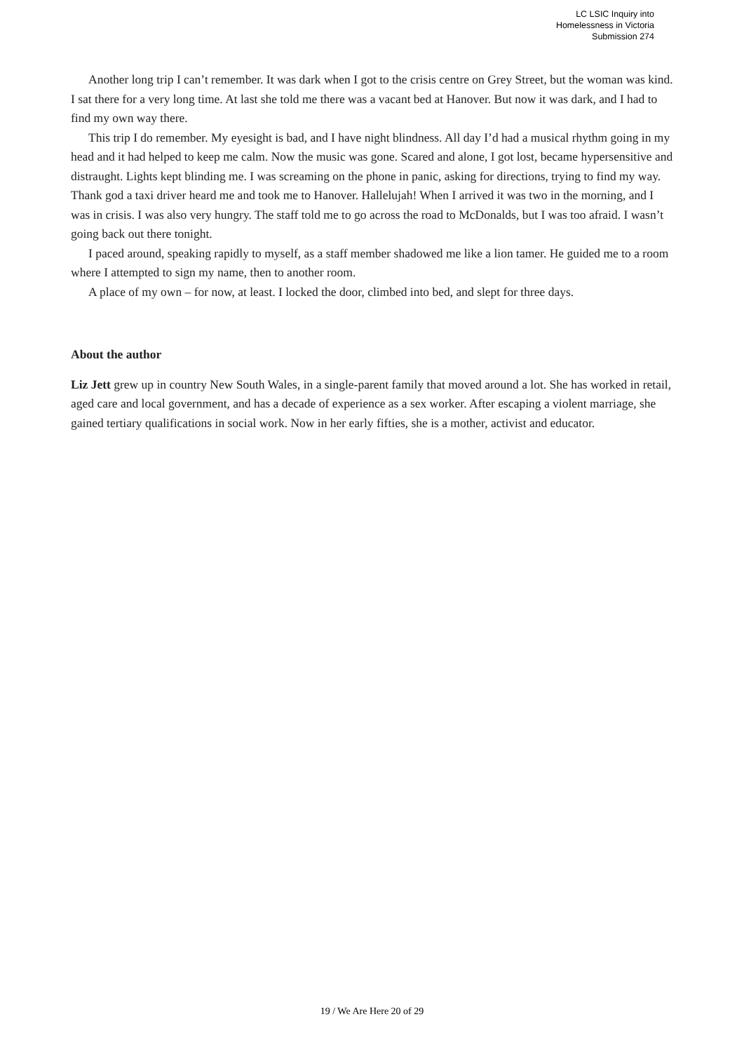LC LSIC Inquiry into
Homelessness in Victoria
Submission 274
Another long trip I can’t remember. It was dark when I got to the crisis centre on Grey Street, but the woman was kind. I sat there for a very long time. At last she told me there was a vacant bed at Hanover. But now it was dark, and I had to find my own way there.
This trip I do remember. My eyesight is bad, and I have night blindness. All day I’d had a musical rhythm going in my head and it had helped to keep me calm. Now the music was gone. Scared and alone, I got lost, became hypersensitive and distraught. Lights kept blinding me. I was screaming on the phone in panic, asking for directions, trying to find my way.
Thank god a taxi driver heard me and took me to Hanover. Hallelujah! When I arrived it was two in the morning, and I was in crisis. I was also very hungry. The staff told me to go across the road to McDonalds, but I was too afraid. I wasn’t going back out there tonight.
I paced around, speaking rapidly to myself, as a staff member shadowed me like a lion tamer. He guided me to a room where I attempted to sign my name, then to another room.
A place of my own – for now, at least. I locked the door, climbed into bed, and slept for three days.
About the author
Liz Jett grew up in country New South Wales, in a single-parent family that moved around a lot. She has worked in retail, aged care and local government, and has a decade of experience as a sex worker. After escaping a violent marriage, she gained tertiary qualifications in social work. Now in her early fifties, she is a mother, activist and educator.
19 / We Are Here 20 of 29